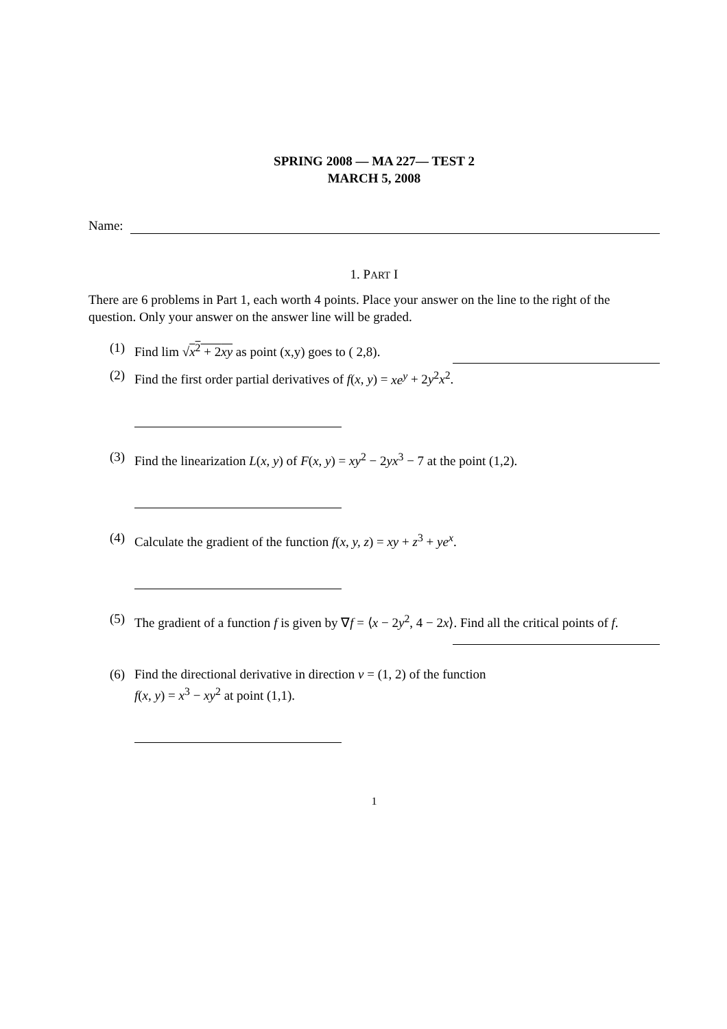SPRING 2008 — MA 227— TEST 2
MARCH 5, 2008
Name:
1. PART I
There are 6 problems in Part 1, each worth 4 points. Place your answer on the line to the right of the question. Only your answer on the answer line will be graded.
(1) Find lim √x<sup>2</sup> + 2xy as point (x,y) goes to ( 2,8).
(2) Find the first order partial derivatives of f(x, y) = xe<sup>y</sup> + 2y<sup>2</sup>x<sup>2</sup>.
(3) Find the linearization L(x, y) of F(x, y) = xy<sup>2</sup> − 2yx<sup>3</sup> − 7 at the point (1,2).
(4) Calculate the gradient of the function f(x, y, z) = xy + z<sup>3</sup> + ye<sup>x</sup>.
(5) The gradient of a function f is given by ∇f = ⟨x − 2y<sup>2</sup>, 4 − 2x⟩. Find all the critical points of f.
(6) Find the directional derivative in direction v = (1, 2) of the function
f(x, y) = x<sup>3</sup> − xy<sup>2</sup> at point (1,1).
1